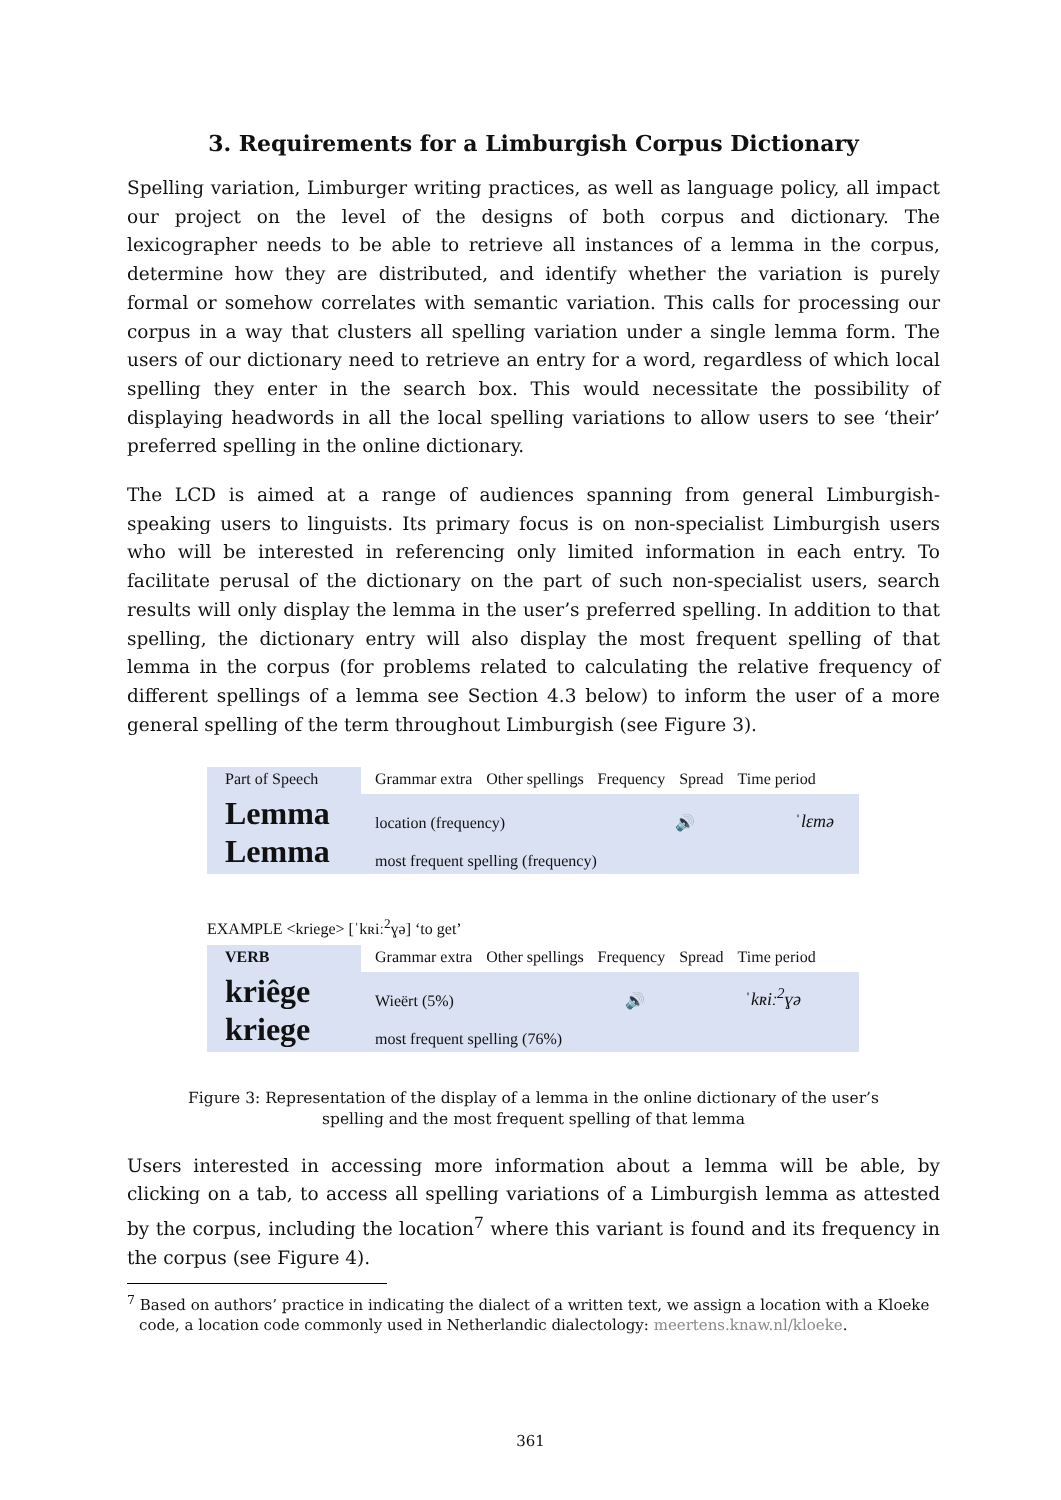3. Requirements for a Limburgish Corpus Dictionary
Spelling variation, Limburger writing practices, as well as language policy, all impact our project on the level of the designs of both corpus and dictionary. The lexicographer needs to be able to retrieve all instances of a lemma in the corpus, determine how they are distributed, and identify whether the variation is purely formal or somehow correlates with semantic variation. This calls for processing our corpus in a way that clusters all spelling variation under a single lemma form. The users of our dictionary need to retrieve an entry for a word, regardless of which local spelling they enter in the search box. This would necessitate the possibility of displaying headwords in all the local spelling variations to allow users to see ‘their’ preferred spelling in the online dictionary.
The LCD is aimed at a range of audiences spanning from general Limburgish-speaking users to linguists. Its primary focus is on non-specialist Limburgish users who will be interested in referencing only limited information in each entry. To facilitate perusal of the dictionary on the part of such non-specialist users, search results will only display the lemma in the user’s preferred spelling. In addition to that spelling, the dictionary entry will also display the most frequent spelling of that lemma in the corpus (for problems related to calculating the relative frequency of different spellings of a lemma see Section 4.3 below) to inform the user of a more general spelling of the term throughout Limburgish (see Figure 3).
Part of Speech Grammar extra Other spellings Frequency Spread Time period
Lemma
location (frequency)
🔊
ˈlɛmə
Lemma
most frequent spelling (frequency)
EXAMPLE <kriege> [ˈkʀiː<sup>2</sup>ɣə] ‘to get’
VERB Grammar extra Other spellings Frequency Spread Time period
kriêge
Wieërt (5%)
🔊
ˈkʀiː<sup>2</sup>ɣə
kriege
most frequent spelling (76%)
Figure 3: Representation of the display of a lemma in the online dictionary of the user’s
spelling and the most frequent spelling of that lemma
Users interested in accessing more information about a lemma will be able, by clicking on a tab, to access all spelling variations of a Limburgish lemma as attested by the corpus, including the location<sup>7</sup> where this variant is found and its frequency in the corpus (see Figure 4).
<sup>7</sup> Based on authors’ practice in indicating the dialect of a written text, we assign a location with a Kloeke code, a location code commonly used in Netherlandic dialectology: meertens.knaw.nl/kloeke.
361